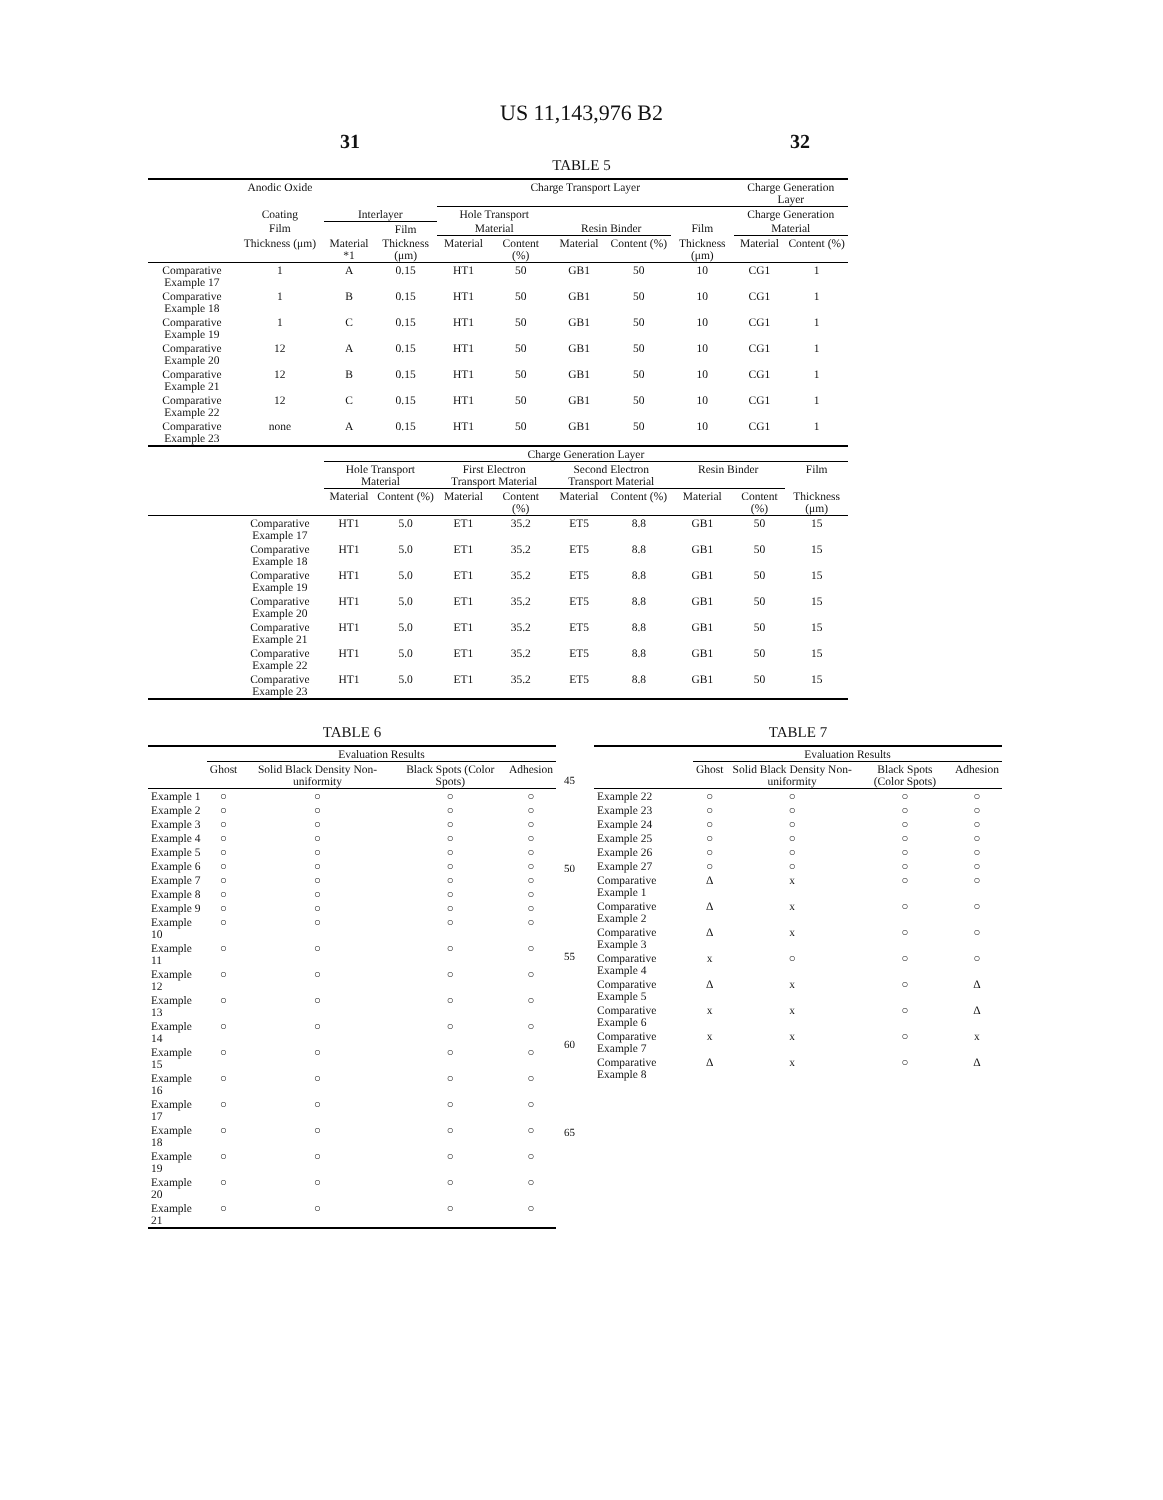US 11,143,976 B2
31 32
TABLE 5
| | Anodic Oxide | | | Charge Transport Layer | | | | | Charge Generation Layer | |
| --- | --- | --- | --- | --- | --- | --- | --- | --- | --- | --- |
| | Coating | Interlayer | | Hole Transport | | | | | Charge Generation | |
| | Film | | Film | Material | | Resin Binder | | Film | Material | |
| | Thickness (μm) | Material *1 | Thickness (μm) | Material | Content (%) | Material | Content (%) | Thickness (μm) | Material | Content (%) |
| Comparative Example 17 | 1 | A | 0.15 | HT1 | 50 | GB1 | 50 | 10 | CG1 | 1 |
| Comparative Example 18 | 1 | B | 0.15 | HT1 | 50 | GB1 | 50 | 10 | CG1 | 1 |
| Comparative Example 19 | 1 | C | 0.15 | HT1 | 50 | GB1 | 50 | 10 | CG1 | 1 |
| Comparative Example 20 | 12 | A | 0.15 | HT1 | 50 | GB1 | 50 | 10 | CG1 | 1 |
| Comparative Example 21 | 12 | B | 0.15 | HT1 | 50 | GB1 | 50 | 10 | CG1 | 1 |
| Comparative Example 22 | 12 | C | 0.15 | HT1 | 50 | GB1 | 50 | 10 | CG1 | 1 |
| Comparative Example 23 | none | A | 0.15 | HT1 | 50 | GB1 | 50 | 10 | CG1 | 1 |
| | | Charge Generation Layer | | | | | | | | |
| | | Hole Transport Material | | First Electron Transport Material | | Second Electron Transport Material | | Resin Binder | | Film |
| | | Material | Content (%) | Material | Content (%) | Material | Content (%) | Material | Content (%) | Thickness (μm) |
| | Comparative Example 17 | HT1 | 5.0 | ET1 | 35.2 | ET5 | 8.8 | GB1 | 50 | 15 |
| | Comparative Example 18 | HT1 | 5.0 | ET1 | 35.2 | ET5 | 8.8 | GB1 | 50 | 15 |
| | Comparative Example 19 | HT1 | 5.0 | ET1 | 35.2 | ET5 | 8.8 | GB1 | 50 | 15 |
| | Comparative Example 20 | HT1 | 5.0 | ET1 | 35.2 | ET5 | 8.8 | GB1 | 50 | 15 |
| | Comparative Example 21 | HT1 | 5.0 | ET1 | 35.2 | ET5 | 8.8 | GB1 | 50 | 15 |
| | Comparative Example 22 | HT1 | 5.0 | ET1 | 35.2 | ET5 | 8.8 | GB1 | 50 | 15 |
| | Comparative Example 23 | HT1 | 5.0 | ET1 | 35.2 | ET5 | 8.8 | GB1 | 50 | 15 |
TABLE 6
| | Evaluation Results | | | |
| --- | --- | --- | --- | --- |
| | Ghost | Solid Black Density Non-uniformity | Black Spots (Color Spots) | Adhesion |
| Example 1 | ○ | ○ | ○ | ○ |
| Example 2 | ○ | ○ | ○ | ○ |
| Example 3 | ○ | ○ | ○ | ○ |
| Example 4 | ○ | ○ | ○ | ○ |
| Example 5 | ○ | ○ | ○ | ○ |
| Example 6 | ○ | ○ | ○ | ○ |
| Example 7 | ○ | ○ | ○ | ○ |
| Example 8 | ○ | ○ | ○ | ○ |
| Example 9 | ○ | ○ | ○ | ○ |
| Example 10 | ○ | ○ | ○ | ○ |
| Example 11 | ○ | ○ | ○ | ○ |
| Example 12 | ○ | ○ | ○ | ○ |
| Example 13 | ○ | ○ | ○ | ○ |
| Example 14 | ○ | ○ | ○ | ○ |
| Example 15 | ○ | ○ | ○ | ○ |
| Example 16 | ○ | ○ | ○ | ○ |
| Example 17 | ○ | ○ | ○ | ○ |
| Example 18 | ○ | ○ | ○ | ○ |
| Example 19 | ○ | ○ | ○ | ○ |
| Example 20 | ○ | ○ | ○ | ○ |
| Example 21 | ○ | ○ | ○ | ○ |
45
50
55
60
65
TABLE 7
| | Evaluation Results | | | |
| --- | --- | --- | --- | --- |
| | Ghost | Solid Black Density Non-uniformity | Black Spots (Color Spots) | Adhesion |
| Example 22 | ○ | ○ | ○ | ○ |
| Example 23 | ○ | ○ | ○ | ○ |
| Example 24 | ○ | ○ | ○ | ○ |
| Example 25 | ○ | ○ | ○ | ○ |
| Example 26 | ○ | ○ | ○ | ○ |
| Example 27 | ○ | ○ | ○ | ○ |
| Comparative Example 1 | Δ | x | ○ | ○ |
| Comparative Example 2 | Δ | x | ○ | ○ |
| Comparative Example 3 | Δ | x | ○ | ○ |
| Comparative Example 4 | x | ○ | ○ | ○ |
| Comparative Example 5 | Δ | x | ○ | Δ |
| Comparative Example 6 | x | x | ○ | Δ |
| Comparative Example 7 | x | x | ○ | x |
| Comparative Example 8 | Δ | x | ○ | Δ |